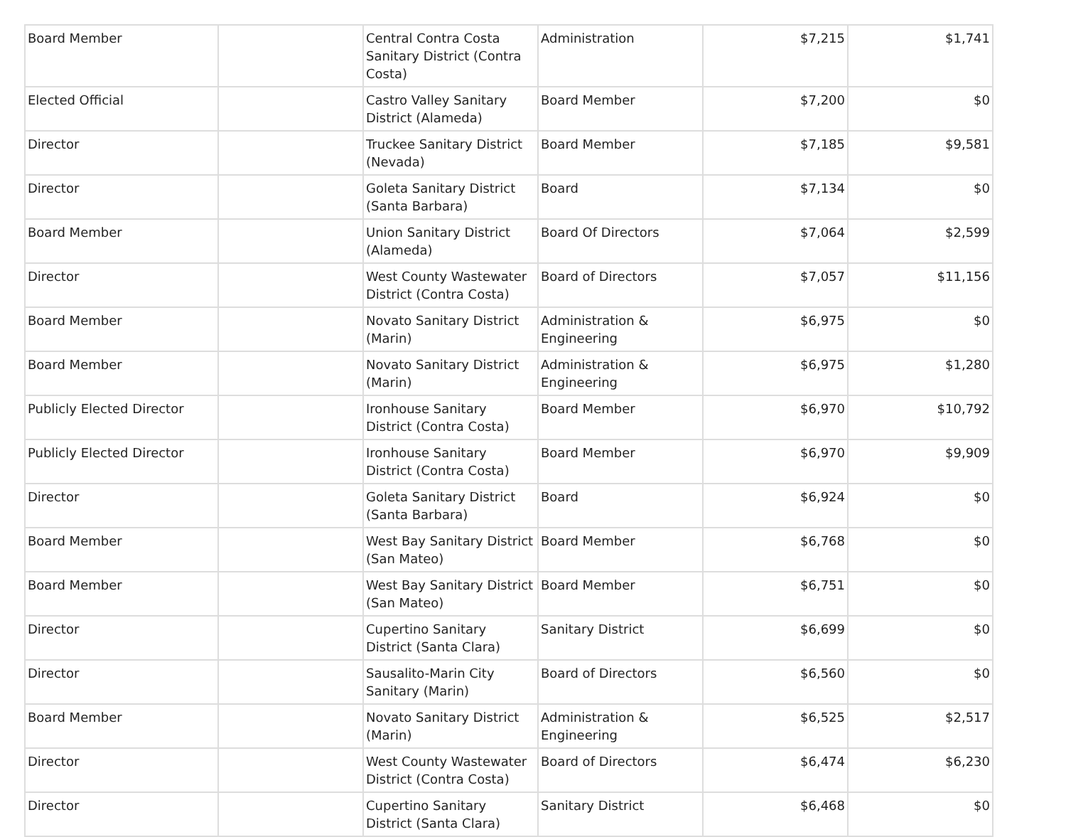| Board Member | | Central Contra Costa Sanitary District (Contra Costa) | Administration | $7,215 | $1,741 |
| Elected Official | | Castro Valley Sanitary District (Alameda) | Board Member | $7,200 | $0 |
| Director | | Truckee Sanitary District (Nevada) | Board Member | $7,185 | $9,581 |
| Director | | Goleta Sanitary District (Santa Barbara) | Board | $7,134 | $0 |
| Board Member | | Union Sanitary District (Alameda) | Board Of Directors | $7,064 | $2,599 |
| Director | | West County Wastewater District (Contra Costa) | Board of Directors | $7,057 | $11,156 |
| Board Member | | Novato Sanitary District (Marin) | Administration & Engineering | $6,975 | $0 |
| Board Member | | Novato Sanitary District (Marin) | Administration & Engineering | $6,975 | $1,280 |
| Publicly Elected Director | | Ironhouse Sanitary District (Contra Costa) | Board Member | $6,970 | $10,792 |
| Publicly Elected Director | | Ironhouse Sanitary District (Contra Costa) | Board Member | $6,970 | $9,909 |
| Director | | Goleta Sanitary District (Santa Barbara) | Board | $6,924 | $0 |
| Board Member | | West Bay Sanitary District (San Mateo) | Board Member | $6,768 | $0 |
| Board Member | | West Bay Sanitary District (San Mateo) | Board Member | $6,751 | $0 |
| Director | | Cupertino Sanitary District (Santa Clara) | Sanitary District | $6,699 | $0 |
| Director | | Sausalito-Marin City Sanitary (Marin) | Board of Directors | $6,560 | $0 |
| Board Member | | Novato Sanitary District (Marin) | Administration & Engineering | $6,525 | $2,517 |
| Director | | West County Wastewater District (Contra Costa) | Board of Directors | $6,474 | $6,230 |
| Director | | Cupertino Sanitary District (Santa Clara) | Sanitary District | $6,468 | $0 |